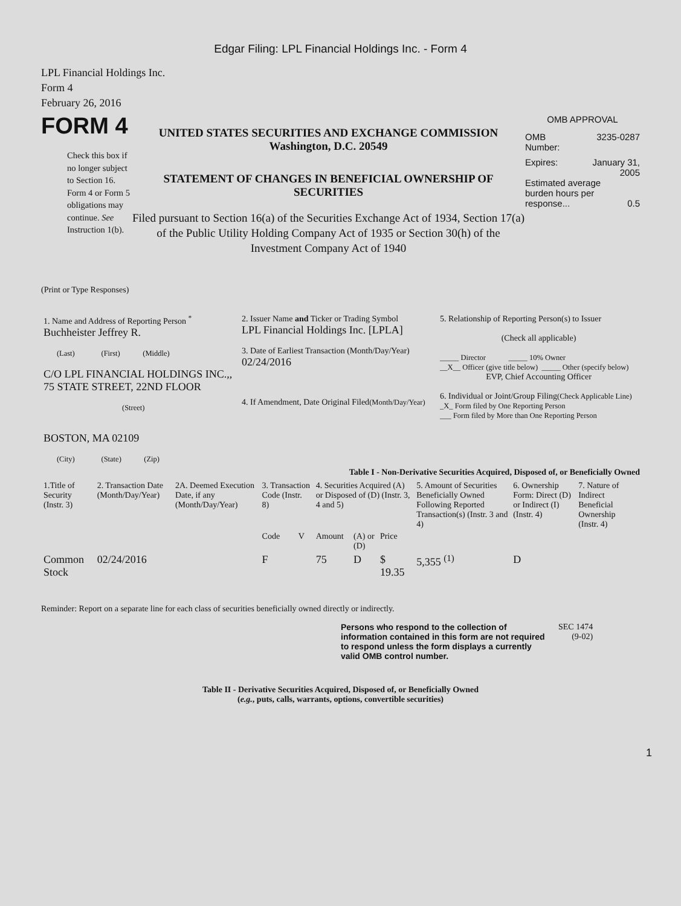Edgar Filing: LPL Financial Holdings Inc. - Form 4
LPL Financial Holdings Inc.
Form 4
February 26, 2016
FORM 4
Check this box if no longer subject to Section 16. Form 4 or Form 5 obligations may continue. See Instruction 1(b).
UNITED STATES SECURITIES AND EXCHANGE COMMISSION
Washington, D.C. 20549
STATEMENT OF CHANGES IN BENEFICIAL OWNERSHIP OF SECURITIES
Filed pursuant to Section 16(a) of the Securities Exchange Act of 1934, Section 17(a) of the Public Utility Holding Company Act of 1935 or Section 30(h) of the Investment Company Act of 1940
OMB APPROVAL
OMB
Number: 3235-0287
Expires: January 31,
2005
Estimated average burden hours per response... 0.5
(Print or Type Responses)
| 1. Name and Address of Reporting Person <sup>*</sup> Buchheister Jeffrey R. (Last) (First) (Middle) C/O LPL FINANCIAL HOLDINGS INC.,, 75 STATE STREET, 22ND FLOOR (Street) BOSTON, MA 02109 (City) (State) (Zip) | 2. Issuer Name and Ticker or Trading Symbol LPL Financial Holdings Inc. [LPLA] 3. Date of Earliest Transaction (Month/Day/Year) 02/24/2016 4. If Amendment, Date Original Filed (Month/Day/Year) | 5. Relationship of Reporting Person(s) to Issuer (Check all applicable) _____ Director _____ 10% Owner __X__ Officer (give title below) _____ Other (specify below) EVP, Chief Accounting Officer 6. Individual or Joint/Group Filing (Check Applicable Line) _X_ Form filed by One Reporting Person ___ Form filed by More than One Reporting Person |
Table I - Non-Derivative Securities Acquired, Disposed of, or Beneficially Owned
| 1.Title of Security (Instr. 3) | 2. Transaction Date (Month/Day/Year) | 2A. Deemed Execution Date, if any (Month/Day/Year) | 3. Transaction Code (Instr. 8) | | 4. Securities Acquired (A) or Disposed of (D) (Instr. 3, 4 and 5) | | | 5. Amount of Securities Beneficially Owned Following Reported Transaction(s) (Instr. 3 and 4) | 6. Ownership Form: Direct (D) or Indirect (I) (Instr. 4) | 7. Nature of Indirect Beneficial Ownership (Instr. 4) |
| --- | --- | --- | --- | --- | --- | --- | --- | --- | --- | --- |
| | | | Code | V | Amount | (A) or (D) | Price | | | |
| Common Stock | 02/24/2016 | | F | | 75 | D | $ 19.35 | 5,355 <sup>(1)</sup> | D | |
Reminder: Report on a separate line for each class of securities beneficially owned directly or indirectly.
Persons who respond to the collection of information contained in this form are not required to respond unless the form displays a currently valid OMB control number.
SEC 1474
(9-02)
Table II - Derivative Securities Acquired, Disposed of, or Beneficially Owned
(e.g., puts, calls, warrants, options, convertible securities)
1